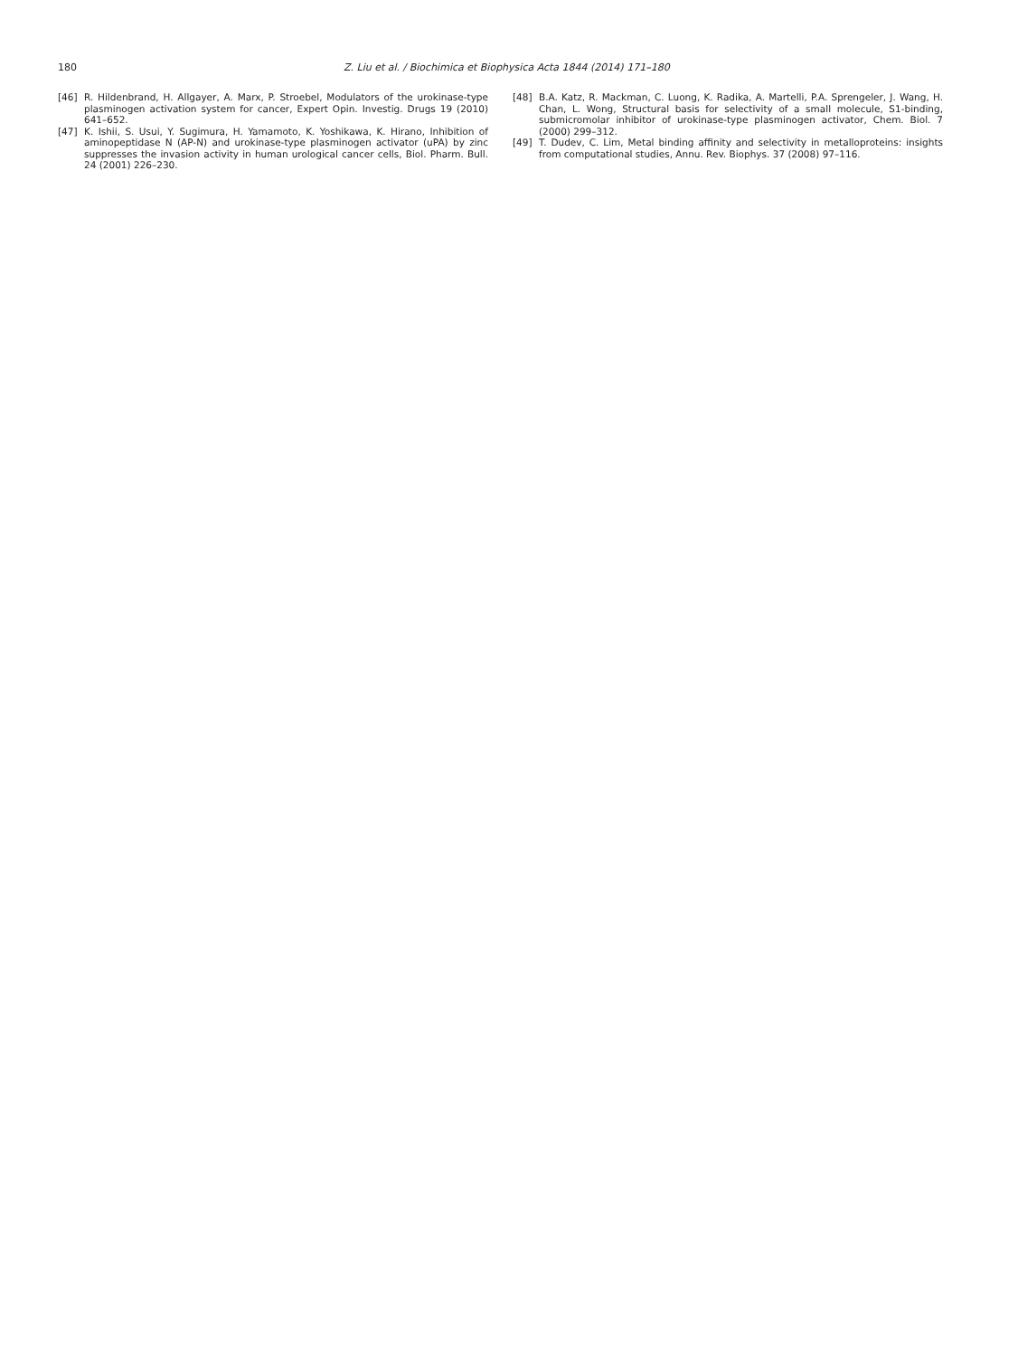180 Z. Liu et al. / Biochimica et Biophysica Acta 1844 (2014) 171–180
[46] R. Hildenbrand, H. Allgayer, A. Marx, P. Stroebel, Modulators of the urokinase-type plasminogen activation system for cancer, Expert Opin. Investig. Drugs 19 (2010) 641–652.
[47] K. Ishii, S. Usui, Y. Sugimura, H. Yamamoto, K. Yoshikawa, K. Hirano, Inhibition of aminopeptidase N (AP-N) and urokinase-type plasminogen activator (uPA) by zinc suppresses the invasion activity in human urological cancer cells, Biol. Pharm. Bull. 24 (2001) 226–230.
[48] B.A. Katz, R. Mackman, C. Luong, K. Radika, A. Martelli, P.A. Sprengeler, J. Wang, H. Chan, L. Wong, Structural basis for selectivity of a small molecule, S1-binding, submicromolar inhibitor of urokinase-type plasminogen activator, Chem. Biol. 7 (2000) 299–312.
[49] T. Dudev, C. Lim, Metal binding affinity and selectivity in metalloproteins: insights from computational studies, Annu. Rev. Biophys. 37 (2008) 97–116.